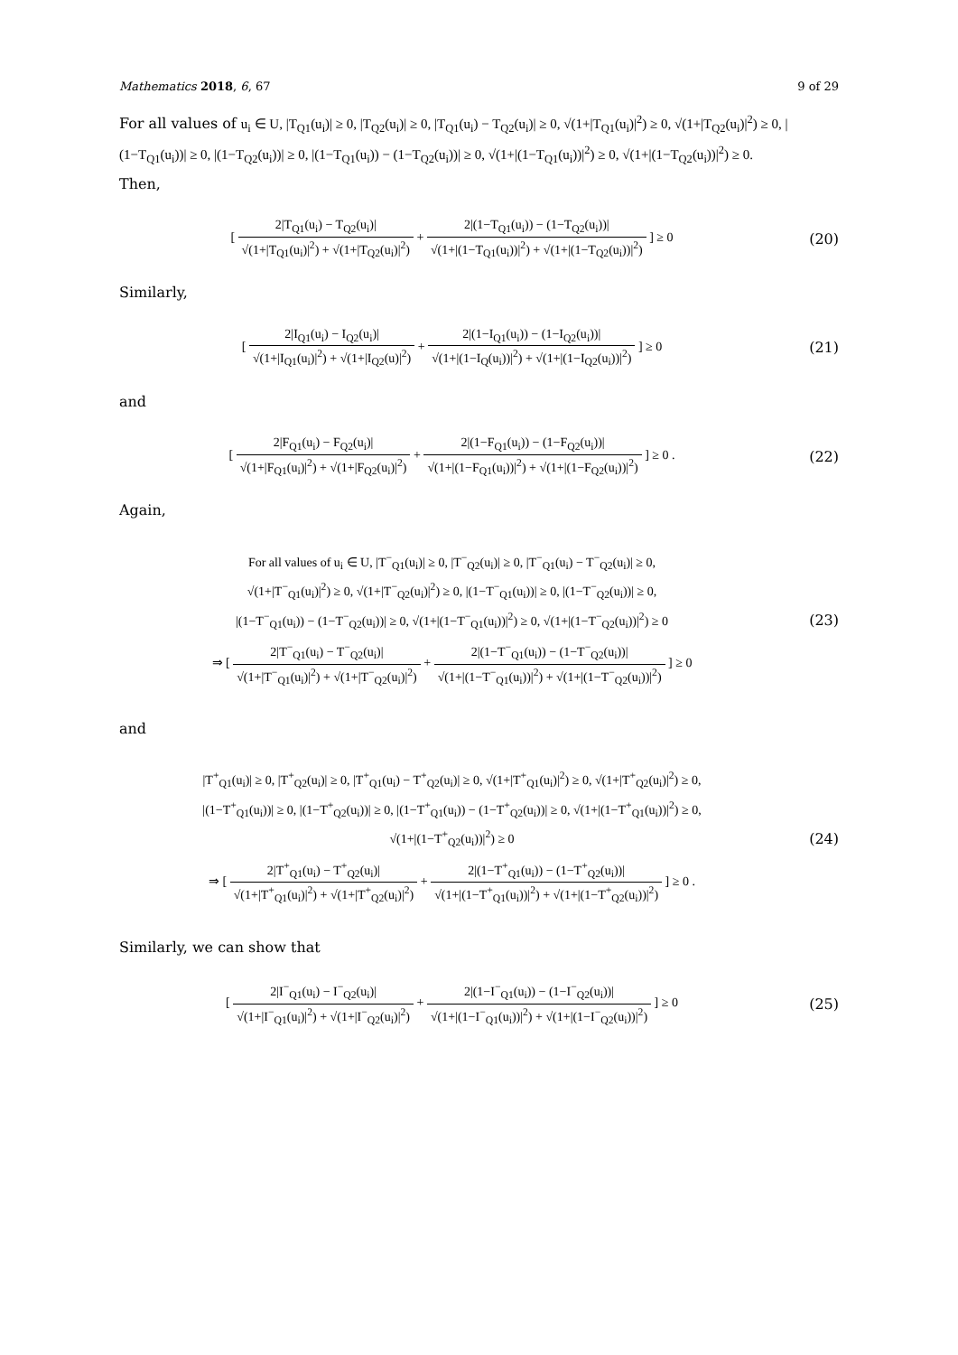Mathematics 2018, 6, 67 9 of 29
For all values of u<sub>i</sub> ∈ U, |T<sub>Q1</sub>(u<sub>i</sub>)| ≥ 0, |T<sub>Q2</sub>(u<sub>i</sub>)| ≥ 0, |T<sub>Q1</sub>(u<sub>i</sub>) − T<sub>Q2</sub>(u<sub>i</sub>)| ≥ 0, √(1+|T<sub>Q1</sub>(u<sub>i</sub>)|<sup>2</sup>) ≥ 0, √(1+|T<sub>Q2</sub>(u<sub>i</sub>)|<sup>2</sup>) ≥ 0, |(1−T<sub>Q1</sub>(u<sub>i</sub>))| ≥ 0, |(1−T<sub>Q2</sub>(u<sub>i</sub>))| ≥ 0, |(1−T<sub>Q1</sub>(u<sub>i</sub>)) − (1−T<sub>Q2</sub>(u<sub>i</sub>))| ≥ 0, √(1+|(1−T<sub>Q1</sub>(u<sub>i</sub>))|<sup>2</sup>) ≥ 0, √(1+|(1−T<sub>Q2</sub>(u<sub>i</sub>))|<sup>2</sup>) ≥ 0.
Then,
[ 2|T<sub>Q1</sub>(u<sub>i</sub>) − T<sub>Q2</sub>(u<sub>i</sub>)| √(1+|T<sub>Q1</sub>(u<sub>i</sub>)|<sup>2</sup>) + √(1+|T<sub>Q2</sub>(u<sub>i</sub>)|<sup>2</sup>) + 2|(1−T<sub>Q1</sub>(u<sub>i</sub>)) − (1−T<sub>Q2</sub>(u<sub>i</sub>))| √(1+|(1−T<sub>Q1</sub>(u<sub>i</sub>))|<sup>2</sup>) + √(1+|(1−T<sub>Q2</sub>(u<sub>i</sub>))|<sup>2</sup>) ] ≥ 0
(20)
Similarly,
[ 2|I<sub>Q1</sub>(u<sub>i</sub>) − I<sub>Q2</sub>(u<sub>i</sub>)| √(1+|I<sub>Q1</sub>(u<sub>i</sub>)|<sup>2</sup>) + √(1+|I<sub>Q2</sub>(u)|<sup>2</sup>) + 2|(1−I<sub>Q1</sub>(u<sub>i</sub>)) − (1−I<sub>Q2</sub>(u<sub>i</sub>))| √(1+|(1−I<sub>Q</sub>(u<sub>i</sub>))|<sup>2</sup>) + √(1+|(1−I<sub>Q2</sub>(u<sub>i</sub>))|<sup>2</sup>) ] ≥ 0
(21)
and
[ 2|F<sub>Q1</sub>(u<sub>i</sub>) − F<sub>Q2</sub>(u<sub>i</sub>)| √(1+|F<sub>Q1</sub>(u<sub>i</sub>)|<sup>2</sup>) + √(1+|F<sub>Q2</sub>(u<sub>i</sub>)|<sup>2</sup>) + 2|(1−F<sub>Q1</sub>(u<sub>i</sub>)) − (1−F<sub>Q2</sub>(u<sub>i</sub>))| √(1+|(1−F<sub>Q1</sub>(u<sub>i</sub>))|<sup>2</sup>) + √(1+|(1−F<sub>Q2</sub>(u<sub>i</sub>))|<sup>2</sup>) ] ≥ 0 .
(22)
Again,
For all values of u<sub>i</sub> ∈ U, |T<sup>−</sup><sub>Q1</sub>(u<sub>i</sub>)| ≥ 0, |T<sup>−</sup><sub>Q2</sub>(u<sub>i</sub>)| ≥ 0, |T<sup>−</sup><sub>Q1</sub>(u<sub>i</sub>) − T<sup>−</sup><sub>Q2</sub>(u<sub>i</sub>)| ≥ 0,
√(1+|T<sup>−</sup><sub>Q1</sub>(u<sub>i</sub>)|<sup>2</sup>) ≥ 0, √(1+|T<sup>−</sup><sub>Q2</sub>(u<sub>i</sub>)|<sup>2</sup>) ≥ 0, |(1−T<sup>−</sup><sub>Q1</sub>(u<sub>i</sub>))| ≥ 0, |(1−T<sup>−</sup><sub>Q2</sub>(u<sub>i</sub>))| ≥ 0,
|(1−T<sup>−</sup><sub>Q1</sub>(u<sub>i</sub>)) − (1−T<sup>−</sup><sub>Q2</sub>(u<sub>i</sub>))| ≥ 0, √(1+|(1−T<sup>−</sup><sub>Q1</sub>(u<sub>i</sub>))|<sup>2</sup>) ≥ 0, √(1+|(1−T<sup>−</sup><sub>Q2</sub>(u<sub>i</sub>))|<sup>2</sup>) ≥ 0
⇒ [ 2|T<sup>−</sup><sub>Q1</sub>(u<sub>i</sub>) − T<sup>−</sup><sub>Q2</sub>(u<sub>i</sub>)| √(1+|T<sup>−</sup><sub>Q1</sub>(u<sub>i</sub>)|<sup>2</sup>) + √(1+|T<sup>−</sup><sub>Q2</sub>(u<sub>i</sub>)|<sup>2</sup>) + 2|(1−T<sup>−</sup><sub>Q1</sub>(u<sub>i</sub>)) − (1−T<sup>−</sup><sub>Q2</sub>(u<sub>i</sub>))| √(1+|(1−T<sup>−</sup><sub>Q1</sub>(u<sub>i</sub>))|<sup>2</sup>) + √(1+|(1−T<sup>−</sup><sub>Q2</sub>(u<sub>i</sub>))|<sup>2</sup>) ] ≥ 0
(23)
and
|T<sup>+</sup><sub>Q1</sub>(u<sub>i</sub>)| ≥ 0, |T<sup>+</sup><sub>Q2</sub>(u<sub>i</sub>)| ≥ 0, |T<sup>+</sup><sub>Q1</sub>(u<sub>i</sub>) − T<sup>+</sup><sub>Q2</sub>(u<sub>i</sub>)| ≥ 0, √(1+|T<sup>+</sup><sub>Q1</sub>(u<sub>i</sub>)|<sup>2</sup>) ≥ 0, √(1+|T<sup>+</sup><sub>Q2</sub>(u<sub>i</sub>)|<sup>2</sup>) ≥ 0,
|(1−T<sup>+</sup><sub>Q1</sub>(u<sub>i</sub>))| ≥ 0, |(1−T<sup>+</sup><sub>Q2</sub>(u<sub>i</sub>))| ≥ 0, |(1−T<sup>+</sup><sub>Q1</sub>(u<sub>i</sub>)) − (1−T<sup>+</sup><sub>Q2</sub>(u<sub>i</sub>))| ≥ 0, √(1+|(1−T<sup>+</sup><sub>Q1</sub>(u<sub>i</sub>))|<sup>2</sup>) ≥ 0,
√(1+|(1−T<sup>+</sup><sub>Q2</sub>(u<sub>i</sub>))|<sup>2</sup>) ≥ 0
⇒ [ 2|T<sup>+</sup><sub>Q1</sub>(u<sub>i</sub>) − T<sup>+</sup><sub>Q2</sub>(u<sub>i</sub>)| √(1+|T<sup>+</sup><sub>Q1</sub>(u<sub>i</sub>)|<sup>2</sup>) + √(1+|T<sup>+</sup><sub>Q2</sub>(u<sub>i</sub>)|<sup>2</sup>) + 2|(1−T<sup>+</sup><sub>Q1</sub>(u<sub>i</sub>)) − (1−T<sup>+</sup><sub>Q2</sub>(u<sub>i</sub>))| √(1+|(1−T<sup>+</sup><sub>Q1</sub>(u<sub>i</sub>))|<sup>2</sup>) + √(1+|(1−T<sup>+</sup><sub>Q2</sub>(u<sub>i</sub>))|<sup>2</sup>) ] ≥ 0 .
(24)
Similarly, we can show that
[ 2|I<sup>−</sup><sub>Q1</sub>(u<sub>i</sub>) − I<sup>−</sup><sub>Q2</sub>(u<sub>i</sub>)| √(1+|I<sup>−</sup><sub>Q1</sub>(u<sub>i</sub>)|<sup>2</sup>) + √(1+|I<sup>−</sup><sub>Q2</sub>(u<sub>i</sub>)|<sup>2</sup>) + 2|(1−I<sup>−</sup><sub>Q1</sub>(u<sub>i</sub>)) − (1−I<sup>−</sup><sub>Q2</sub>(u<sub>i</sub>))| √(1+|(1−I<sup>−</sup><sub>Q1</sub>(u<sub>i</sub>))|<sup>2</sup>) + √(1+|(1−I<sup>−</sup><sub>Q2</sub>(u<sub>i</sub>))|<sup>2</sup>) ] ≥ 0
(25)